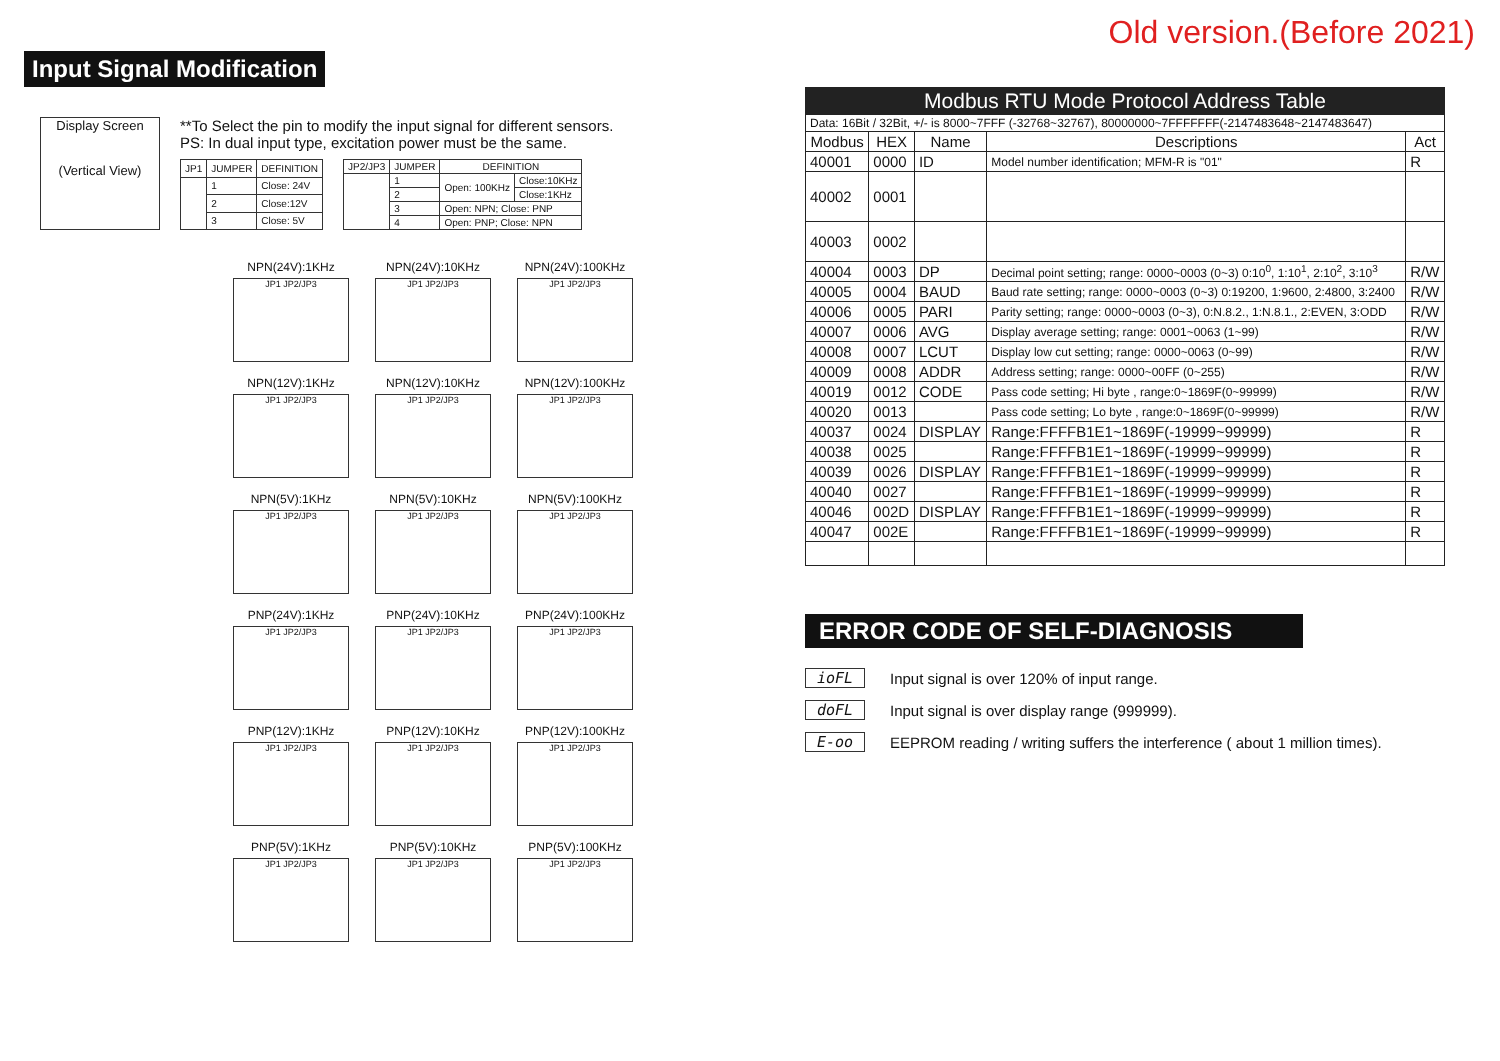Old version.(Before 2021)
Input Signal Modification
Display Screen
(Vertical View)
**To Select the pin to modify the input signal for different sensors.
PS: In dual input type, excitation power must be the same.
| JP1 | JUMPER | DEFINITION |
| --- | --- | --- |
| | 1 | Close: 24V |
| | 2 | Close:12V |
| | 3 | Close: 5V |
| JP2/JP3 | JUMPER | DEFINITION | |
| --- | --- | --- | --- |
| | 1 | Open: 100KHz | Close:10KHz |
| | 2 | | Close:1KHz |
| | 3 | Open: NPN; Close: PNP | |
| | 4 | Open: PNP; Close: NPN | |
NPN(24V):1KHz
JP1 JP2/JP3
NPN(24V):10KHz
JP1 JP2/JP3
NPN(24V):100KHz
JP1 JP2/JP3
NPN(12V):1KHz
JP1 JP2/JP3
NPN(12V):10KHz
JP1 JP2/JP3
NPN(12V):100KHz
JP1 JP2/JP3
NPN(5V):1KHz
JP1 JP2/JP3
NPN(5V):10KHz
JP1 JP2/JP3
NPN(5V):100KHz
JP1 JP2/JP3
PNP(24V):1KHz
JP1 JP2/JP3
PNP(24V):10KHz
JP1 JP2/JP3
PNP(24V):100KHz
JP1 JP2/JP3
PNP(12V):1KHz
JP1 JP2/JP3
PNP(12V):10KHz
JP1 JP2/JP3
PNP(12V):100KHz
JP1 JP2/JP3
PNP(5V):1KHz
JP1 JP2/JP3
PNP(5V):10KHz
JP1 JP2/JP3
PNP(5V):100KHz
JP1 JP2/JP3
| Modbus RTU Mode Protocol Address Table | | | | |
| --- | --- | --- | --- | --- |
| Data: 16Bit / 32Bit, +/- is 8000~7FFF (-32768~32767), 80000000~7FFFFFFF(-2147483648~2147483647) | | | | |
| Modbus | HEX | Name | Descriptions | Act |
| 40001 | 0000 | ID | Model number identification; MFM-R is "01" | R |
| 40002 | 0001 | | | |
| 40003 | 0002 | | | |
| 40004 | 0003 | DP | Decimal point setting; range: 0000~0003 (0~3) 0:10<sup>0</sup>, 1:10<sup>1</sup>, 2:10<sup>2</sup>, 3:10<sup>3</sup> | R/W |
| 40005 | 0004 | BAUD | Baud rate setting; range: 0000~0003 (0~3) 0:19200, 1:9600, 2:4800, 3:2400 | R/W |
| 40006 | 0005 | PARI | Parity setting; range: 0000~0003 (0~3), 0:N.8.2., 1:N.8.1., 2:EVEN, 3:ODD | R/W |
| 40007 | 0006 | AVG | Display average setting; range: 0001~0063 (1~99) | R/W |
| 40008 | 0007 | LCUT | Display low cut setting; range: 0000~0063 (0~99) | R/W |
| 40009 | 0008 | ADDR | Address setting; range: 0000~00FF (0~255) | R/W |
| 40019 | 0012 | CODE | Pass code setting; Hi byte , range:0~1869F(0~99999) | R/W |
| 40020 | 0013 | | Pass code setting; Lo byte , range:0~1869F(0~99999) | R/W |
| 40037 | 0024 | DISPLAY | Range:FFFFB1E1~1869F(-19999~99999) | R |
| 40038 | 0025 | | Range:FFFFB1E1~1869F(-19999~99999) | R |
| 40039 | 0026 | DISPLAY | Range:FFFFB1E1~1869F(-19999~99999) | R |
| 40040 | 0027 | | Range:FFFFB1E1~1869F(-19999~99999) | R |
| 40046 | 002D | DISPLAY | Range:FFFFB1E1~1869F(-19999~99999) | R |
| 40047 | 002E | | Range:FFFFB1E1~1869F(-19999~99999) | R |
ERROR CODE OF SELF-DIAGNOSIS
ioFL Input signal is over 120% of input range.
doFL Input signal is over display range (999999).
E-oo EEPROM reading / writing suffers the interference ( about 1 million times).